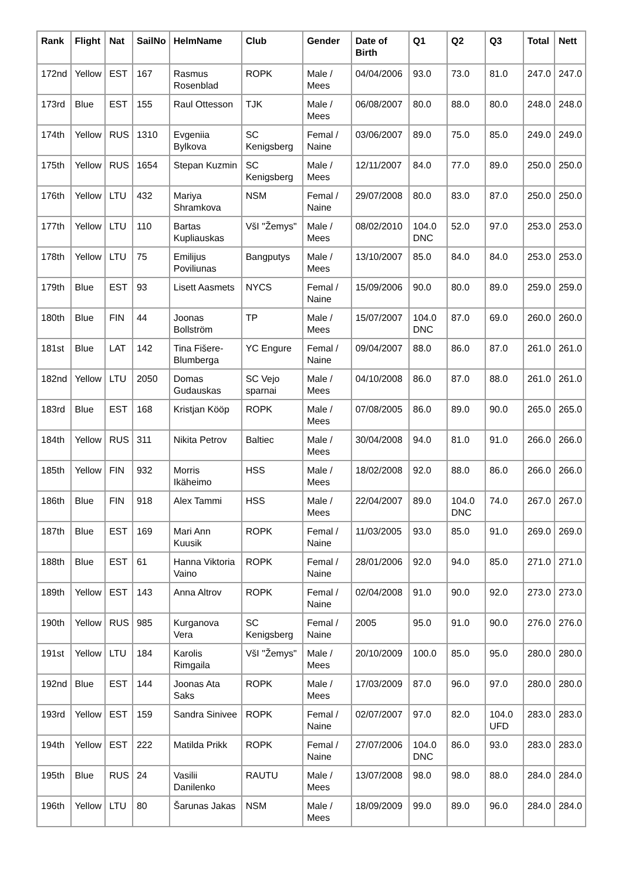| Rank | Flight | Nat | SailNo | HelmName | Club | Gender | Date of Birth | Q1 | Q2 | Q3 | Total | Nett |
| --- | --- | --- | --- | --- | --- | --- | --- | --- | --- | --- | --- | --- |
| 172nd | Yellow | EST | 167 | Rasmus Rosenblad | ROPK | Male / Mees | 04/04/2006 | 93.0 | 73.0 | 81.0 | 247.0 | 247.0 |
| 173rd | Blue | EST | 155 | Raul Ottesson | TJK | Male / Mees | 06/08/2007 | 80.0 | 88.0 | 80.0 | 248.0 | 248.0 |
| 174th | Yellow | RUS | 1310 | Evgeniia Bylkova | SC Kenigsberg | Femal / Naine | 03/06/2007 | 89.0 | 75.0 | 85.0 | 249.0 | 249.0 |
| 175th | Yellow | RUS | 1654 | Stepan Kuzmin | SC Kenigsberg | Male / Mees | 12/11/2007 | 84.0 | 77.0 | 89.0 | 250.0 | 250.0 |
| 176th | Yellow | LTU | 432 | Mariya Shramkova | NSM | Femal / Naine | 29/07/2008 | 80.0 | 83.0 | 87.0 | 250.0 | 250.0 |
| 177th | Yellow | LTU | 110 | Bartas Kupliauskas | VšI "Žemys" | Male / Mees | 08/02/2010 | 104.0 DNC | 52.0 | 97.0 | 253.0 | 253.0 |
| 178th | Yellow | LTU | 75 | Emilijus Poviliunas | Bangputys | Male / Mees | 13/10/2007 | 85.0 | 84.0 | 84.0 | 253.0 | 253.0 |
| 179th | Blue | EST | 93 | Lisett Aasmets | NYCS | Femal / Naine | 15/09/2006 | 90.0 | 80.0 | 89.0 | 259.0 | 259.0 |
| 180th | Blue | FIN | 44 | Joonas Bollström | TP | Male / Mees | 15/07/2007 | 104.0 DNC | 87.0 | 69.0 | 260.0 | 260.0 |
| 181st | Blue | LAT | 142 | Tina Fišere-Blumberga | YC Engure | Femal / Naine | 09/04/2007 | 88.0 | 86.0 | 87.0 | 261.0 | 261.0 |
| 182nd | Yellow | LTU | 2050 | Domas Gudauskas | SC Vejo sparnai | Male / Mees | 04/10/2008 | 86.0 | 87.0 | 88.0 | 261.0 | 261.0 |
| 183rd | Blue | EST | 168 | Kristjan Kööp | ROPK | Male / Mees | 07/08/2005 | 86.0 | 89.0 | 90.0 | 265.0 | 265.0 |
| 184th | Yellow | RUS | 311 | Nikita Petrov | Baltiec | Male / Mees | 30/04/2008 | 94.0 | 81.0 | 91.0 | 266.0 | 266.0 |
| 185th | Yellow | FIN | 932 | Morris Ikäheimo | HSS | Male / Mees | 18/02/2008 | 92.0 | 88.0 | 86.0 | 266.0 | 266.0 |
| 186th | Blue | FIN | 918 | Alex Tammi | HSS | Male / Mees | 22/04/2007 | 89.0 | 104.0 DNC | 74.0 | 267.0 | 267.0 |
| 187th | Blue | EST | 169 | Mari Ann Kuusik | ROPK | Femal / Naine | 11/03/2005 | 93.0 | 85.0 | 91.0 | 269.0 | 269.0 |
| 188th | Blue | EST | 61 | Hanna Viktoria Vaino | ROPK | Femal / Naine | 28/01/2006 | 92.0 | 94.0 | 85.0 | 271.0 | 271.0 |
| 189th | Yellow | EST | 143 | Anna Altrov | ROPK | Femal / Naine | 02/04/2008 | 91.0 | 90.0 | 92.0 | 273.0 | 273.0 |
| 190th | Yellow | RUS | 985 | Kurganova Vera | SC Kenigsberg | Femal / Naine | 2005 | 95.0 | 91.0 | 90.0 | 276.0 | 276.0 |
| 191st | Yellow | LTU | 184 | Karolis Rimgaila | VšI "Žemys" | Male / Mees | 20/10/2009 | 100.0 | 85.0 | 95.0 | 280.0 | 280.0 |
| 192nd | Blue | EST | 144 | Joonas Ata Saks | ROPK | Male / Mees | 17/03/2009 | 87.0 | 96.0 | 97.0 | 280.0 | 280.0 |
| 193rd | Yellow | EST | 159 | Sandra Sinivee | ROPK | Femal / Naine | 02/07/2007 | 97.0 | 82.0 | 104.0 UFD | 283.0 | 283.0 |
| 194th | Yellow | EST | 222 | Matilda Prikk | ROPK | Femal / Naine | 27/07/2006 | 104.0 DNC | 86.0 | 93.0 | 283.0 | 283.0 |
| 195th | Blue | RUS | 24 | Vasilii Danilenko | RAUTU | Male / Mees | 13/07/2008 | 98.0 | 98.0 | 88.0 | 284.0 | 284.0 |
| 196th | Yellow | LTU | 80 | Šarunas Jakas | NSM | Male / Mees | 18/09/2009 | 99.0 | 89.0 | 96.0 | 284.0 | 284.0 |